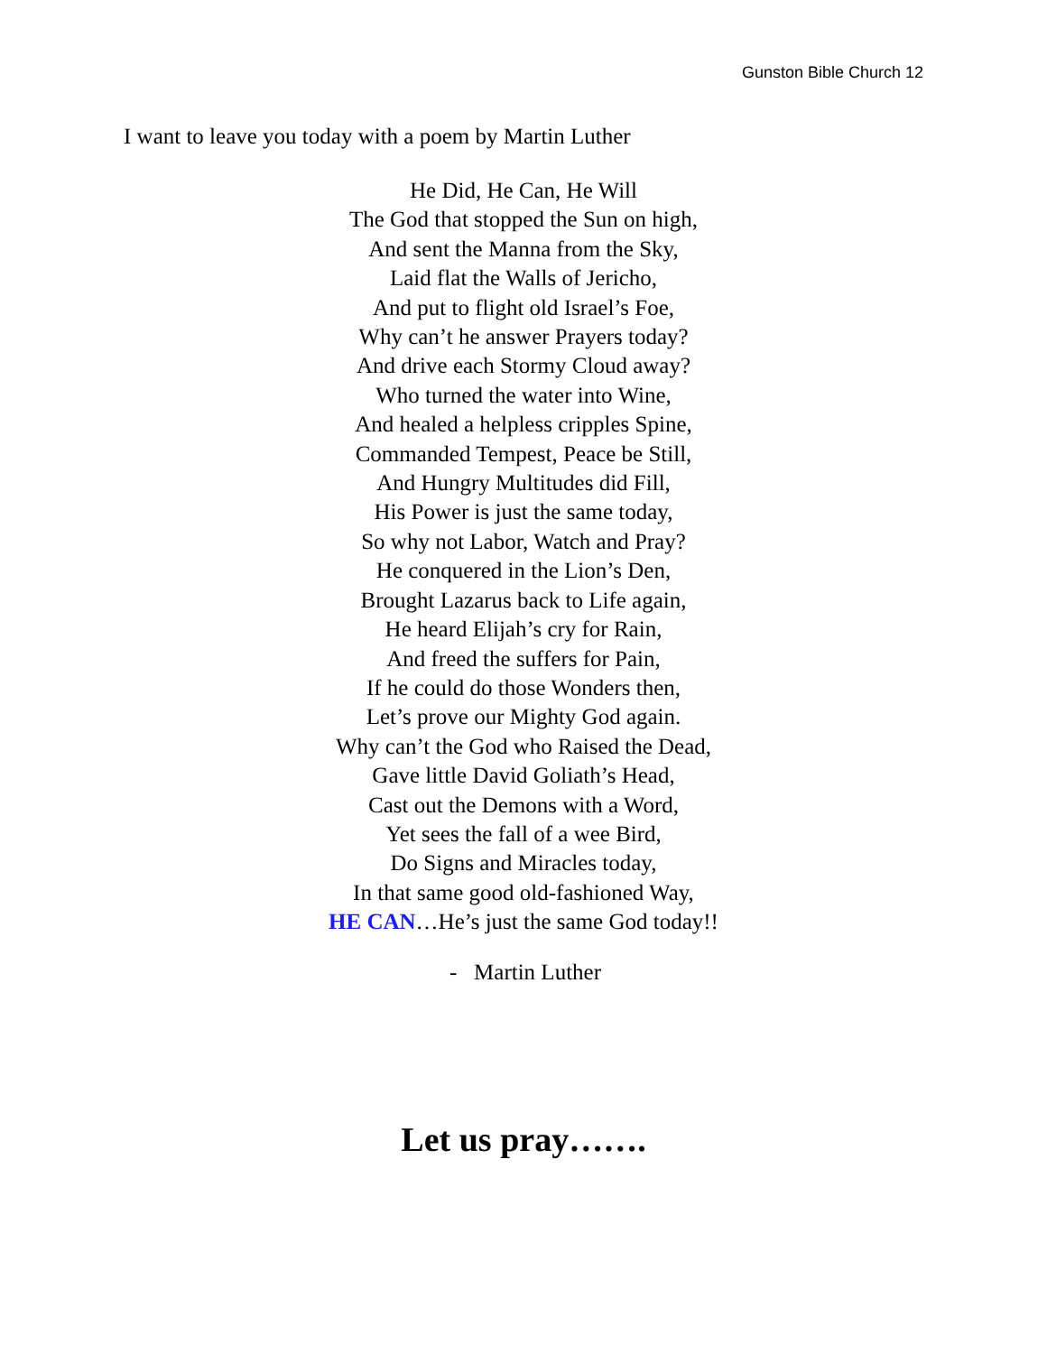Gunston Bible Church 12
I want to leave you today with a poem by Martin Luther
He Did, He Can, He Will
The God that stopped the Sun on high,
And sent the Manna from the Sky,
Laid flat the Walls of Jericho,
And put to flight old Israel’s Foe,
Why can’t he answer Prayers today?
And drive each Stormy Cloud away?
Who turned the water into Wine,
And healed a helpless cripples Spine,
Commanded Tempest, Peace be Still,
And Hungry Multitudes did Fill,
His Power is just the same today,
So why not Labor, Watch and Pray?
He conquered in the Lion’s Den,
Brought Lazarus back to Life again,
He heard Elijah’s cry for Rain,
And freed the suffers for Pain,
If he could do those Wonders then,
Let’s prove our Mighty God again.
Why can’t the God who Raised the Dead,
Gave little David Goliath’s Head,
Cast out the Demons with a Word,
Yet sees the fall of a wee Bird,
Do Signs and Miracles today,
In that same good old-fashioned Way,
HE CAN…He’s just the same God today!!
- Martin Luther
Let us pray…….